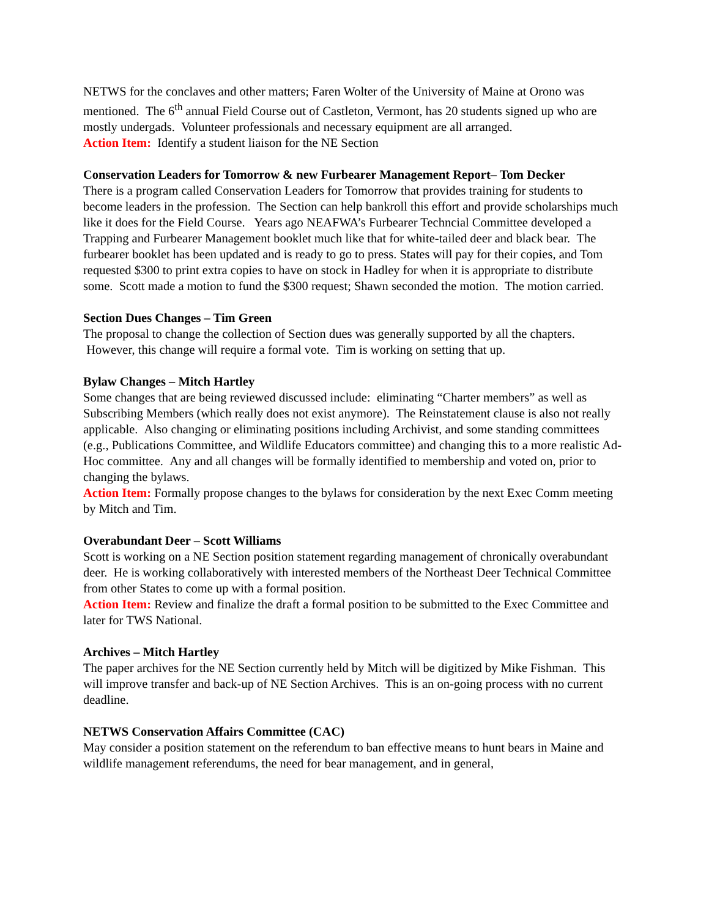NETWS for the conclaves and other matters; Faren Wolter of the University of Maine at Orono was mentioned. The 6<sup>th</sup> annual Field Course out of Castleton, Vermont, has 20 students signed up who are mostly undergads. Volunteer professionals and necessary equipment are all arranged.
Action Item: Identify a student liaison for the NE Section
Conservation Leaders for Tomorrow & new Furbearer Management Report– Tom Decker
There is a program called Conservation Leaders for Tomorrow that provides training for students to become leaders in the profession. The Section can help bankroll this effort and provide scholarships much like it does for the Field Course. Years ago NEAFWA’s Furbearer Techncial Committee developed a Trapping and Furbearer Management booklet much like that for white-tailed deer and black bear. The furbearer booklet has been updated and is ready to go to press. States will pay for their copies, and Tom requested $300 to print extra copies to have on stock in Hadley for when it is appropriate to distribute some. Scott made a motion to fund the $300 request; Shawn seconded the motion. The motion carried.
Section Dues Changes – Tim Green
The proposal to change the collection of Section dues was generally supported by all the chapters. However, this change will require a formal vote. Tim is working on setting that up.
Bylaw Changes – Mitch Hartley
Some changes that are being reviewed discussed include: eliminating “Charter members” as well as Subscribing Members (which really does not exist anymore). The Reinstatement clause is also not really applicable. Also changing or eliminating positions including Archivist, and some standing committees (e.g., Publications Committee, and Wildlife Educators committee) and changing this to a more realistic Ad-Hoc committee. Any and all changes will be formally identified to membership and voted on, prior to changing the bylaws.
Action Item: Formally propose changes to the bylaws for consideration by the next Exec Comm meeting by Mitch and Tim.
Overabundant Deer – Scott Williams
Scott is working on a NE Section position statement regarding management of chronically overabundant deer. He is working collaboratively with interested members of the Northeast Deer Technical Committee from other States to come up with a formal position.
Action Item: Review and finalize the draft a formal position to be submitted to the Exec Committee and later for TWS National.
Archives – Mitch Hartley
The paper archives for the NE Section currently held by Mitch will be digitized by Mike Fishman. This will improve transfer and back-up of NE Section Archives. This is an on-going process with no current deadline.
NETWS Conservation Affairs Committee (CAC)
May consider a position statement on the referendum to ban effective means to hunt bears in Maine and wildlife management referendums, the need for bear management, and in general,